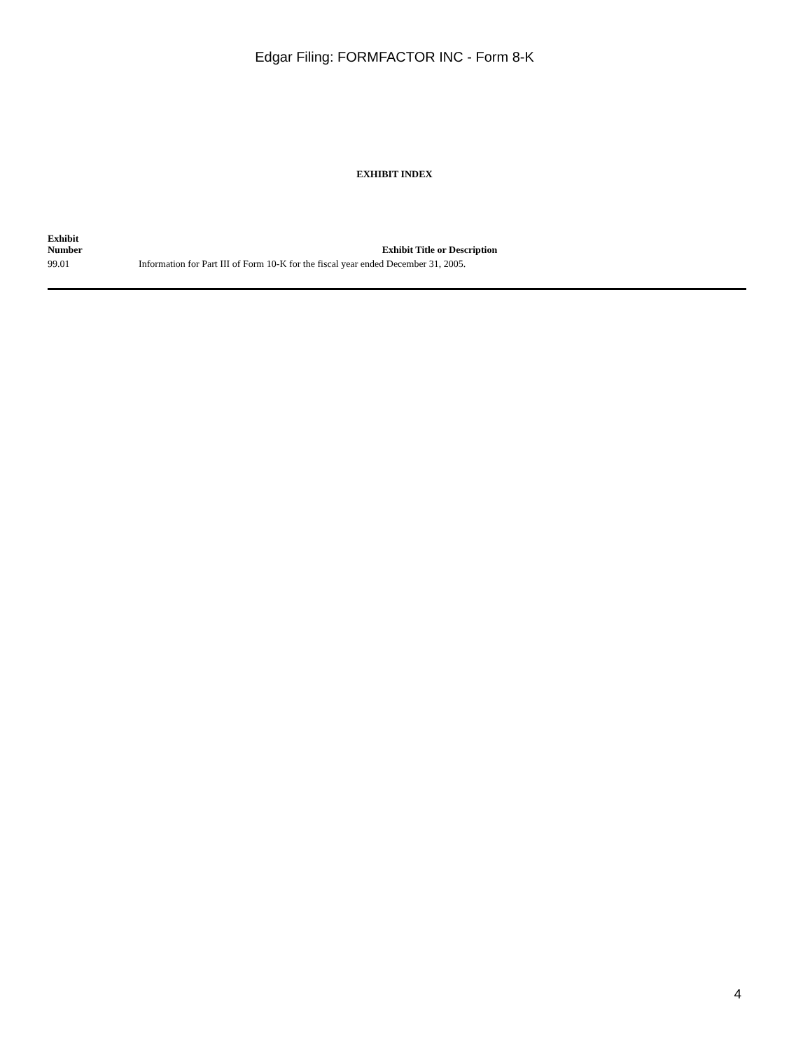Edgar Filing: FORMFACTOR INC - Form 8-K
EXHIBIT INDEX
| Exhibit Number | Exhibit Title or Description |
| --- | --- |
| 99.01 | Information for Part III of Form 10-K for the fiscal year ended December 31, 2005. |
4